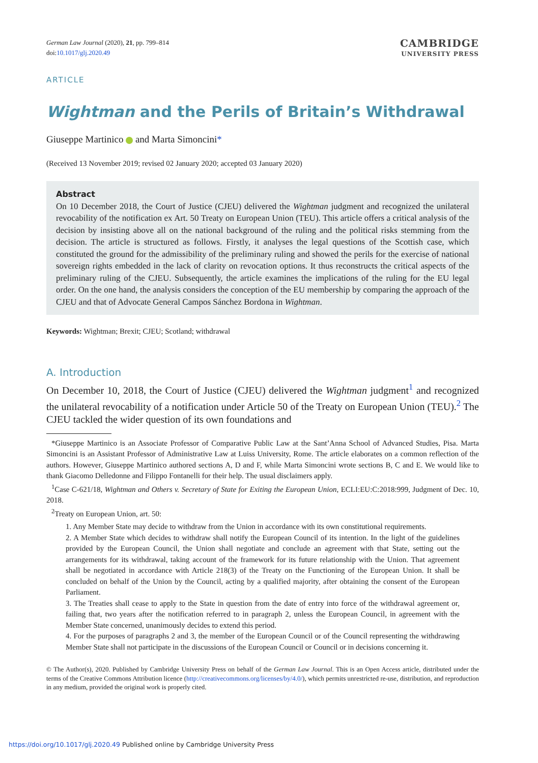German Law Journal (2020), 21, pp. 799–814
doi:10.1017/glj.2020.49
CAMBRIDGE
UNIVERSITY PRESS
ARTICLE
Wightman and the Perils of Britain’s Withdrawal
Giuseppe Martinico and Marta Simoncini*
(Received 13 November 2019; revised 02 January 2020; accepted 03 January 2020)
Abstract
On 10 December 2018, the Court of Justice (CJEU) delivered the Wightman judgment and recognized the unilateral revocability of the notification ex Art. 50 Treaty on European Union (TEU). This article offers a critical analysis of the decision by insisting above all on the national background of the ruling and the political risks stemming from the decision. The article is structured as follows. Firstly, it analyses the legal questions of the Scottish case, which constituted the ground for the admissibility of the preliminary ruling and showed the perils for the exercise of national sovereign rights embedded in the lack of clarity on revocation options. It thus reconstructs the critical aspects of the preliminary ruling of the CJEU. Subsequently, the article examines the implications of the ruling for the EU legal order. On the one hand, the analysis considers the conception of the EU membership by comparing the approach of the CJEU and that of Advocate General Campos Sánchez Bordona in Wightman.
Keywords: Wightman; Brexit; CJEU; Scotland; withdrawal
A. Introduction
On December 10, 2018, the Court of Justice (CJEU) delivered the Wightman judgment<sup>1</sup> and recognized the unilateral revocability of a notification under Article 50 of the Treaty on European Union (TEU).<sup>2</sup> The CJEU tackled the wider question of its own foundations and
*Giuseppe Martinico is an Associate Professor of Comparative Public Law at the Sant’Anna School of Advanced Studies, Pisa. Marta Simoncini is an Assistant Professor of Administrative Law at Luiss University, Rome. The article elaborates on a common reflection of the authors. However, Giuseppe Martinico authored sections A, D and F, while Marta Simoncini wrote sections B, C and E. We would like to thank Giacomo Delledonne and Filippo Fontanelli for their help. The usual disclaimers apply.
<sup>1</sup> Case C-621/18, Wightman and Others v. Secretary of State for Exiting the European Union, ECLI:EU:C:2018:999, Judgment of Dec. 10, 2018.
<sup>2</sup> Treaty on European Union, art. 50:
1. Any Member State may decide to withdraw from the Union in accordance with its own constitutional requirements.
2. A Member State which decides to withdraw shall notify the European Council of its intention. In the light of the guidelines provided by the European Council, the Union shall negotiate and conclude an agreement with that State, setting out the arrangements for its withdrawal, taking account of the framework for its future relationship with the Union. That agreement shall be negotiated in accordance with Article 218(3) of the Treaty on the Functioning of the European Union. It shall be concluded on behalf of the Union by the Council, acting by a qualified majority, after obtaining the consent of the European Parliament.
3. The Treaties shall cease to apply to the State in question from the date of entry into force of the withdrawal agreement or, failing that, two years after the notification referred to in paragraph 2, unless the European Council, in agreement with the Member State concerned, unanimously decides to extend this period.
4. For the purposes of paragraphs 2 and 3, the member of the European Council or of the Council representing the withdrawing Member State shall not participate in the discussions of the European Council or Council or in decisions concerning it.
© The Author(s), 2020. Published by Cambridge University Press on behalf of the German Law Journal. This is an Open Access article, distributed under the terms of the Creative Commons Attribution licence (http://creativecommons.org/licenses/by/4.0/), which permits unrestricted re-use, distribution, and reproduction in any medium, provided the original work is properly cited.
https://doi.org/10.1017/glj.2020.49 Published online by Cambridge University Press